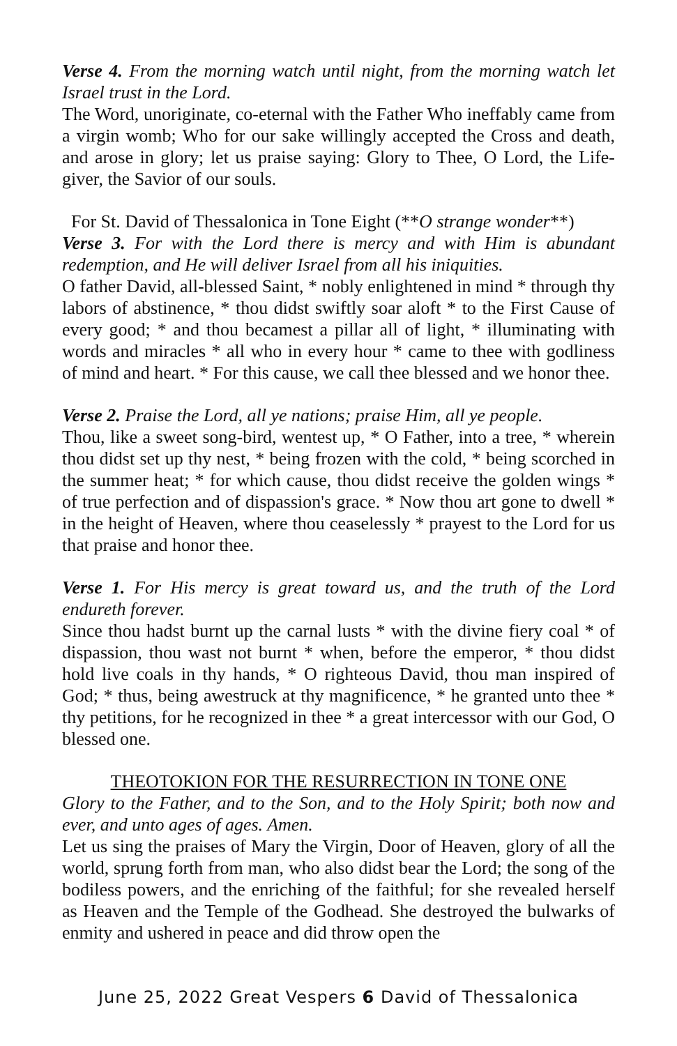Verse 4. From the morning watch until night, from the morning watch let Israel trust in the Lord.
The Word, unoriginate, co-eternal with the Father Who ineffably came from a virgin womb; Who for our sake willingly accepted the Cross and death, and arose in glory; let us praise saying: Glory to Thee, O Lord, the Life-giver, the Savior of our souls.
For St. David of Thessalonica in Tone Eight (**O strange wonder**)
Verse 3. For with the Lord there is mercy and with Him is abundant redemption, and He will deliver Israel from all his iniquities.
O father David, all-blessed Saint, * nobly enlightened in mind * through thy labors of abstinence, * thou didst swiftly soar aloft * to the First Cause of every good; * and thou becamest a pillar all of light, * illuminating with words and miracles * all who in every hour * came to thee with godliness of mind and heart. * For this cause, we call thee blessed and we honor thee.
Verse 2. Praise the Lord, all ye nations; praise Him, all ye people.
Thou, like a sweet song-bird, wentest up, * O Father, into a tree, * wherein thou didst set up thy nest, * being frozen with the cold, * being scorched in the summer heat; * for which cause, thou didst receive the golden wings * of true perfection and of dispassion's grace. * Now thou art gone to dwell * in the height of Heaven, where thou ceaselessly * prayest to the Lord for us that praise and honor thee.
Verse 1. For His mercy is great toward us, and the truth of the Lord endureth forever.
Since thou hadst burnt up the carnal lusts * with the divine fiery coal * of dispassion, thou wast not burnt * when, before the emperor, * thou didst hold live coals in thy hands, * O righteous David, thou man inspired of God; * thus, being awestruck at thy magnificence, * he granted unto thee * thy petitions, for he recognized in thee * a great intercessor with our God, O blessed one.
THEOTOKION FOR THE RESURRECTION IN TONE ONE
Glory to the Father, and to the Son, and to the Holy Spirit; both now and ever, and unto ages of ages. Amen.
Let us sing the praises of Mary the Virgin, Door of Heaven, glory of all the world, sprung forth from man, who also didst bear the Lord; the song of the bodiless powers, and the enriching of the faithful; for she revealed herself as Heaven and the Temple of the Godhead. She destroyed the bulwarks of enmity and ushered in peace and did throw open the
June 25, 2022 Great Vespers 6 David of Thessalonica